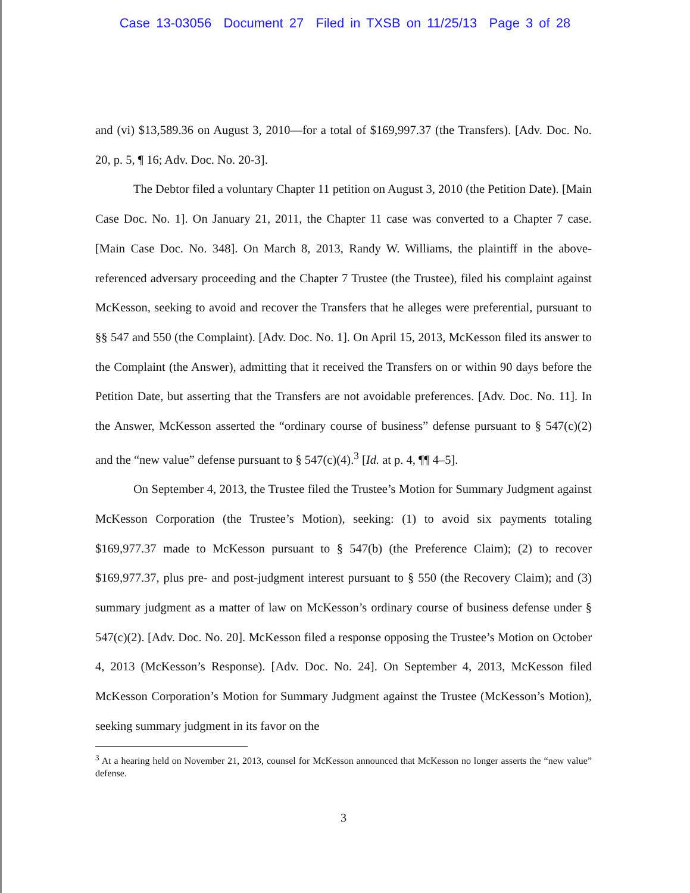Case 13-03056 Document 27 Filed in TXSB on 11/25/13 Page 3 of 28
and (vi) $13,589.36 on August 3, 2010—for a total of $169,997.37 (the Transfers). [Adv. Doc. No. 20, p. 5, ¶ 16; Adv. Doc. No. 20-3].
The Debtor filed a voluntary Chapter 11 petition on August 3, 2010 (the Petition Date). [Main Case Doc. No. 1]. On January 21, 2011, the Chapter 11 case was converted to a Chapter 7 case. [Main Case Doc. No. 348]. On March 8, 2013, Randy W. Williams, the plaintiff in the above-referenced adversary proceeding and the Chapter 7 Trustee (the Trustee), filed his complaint against McKesson, seeking to avoid and recover the Transfers that he alleges were preferential, pursuant to §§ 547 and 550 (the Complaint). [Adv. Doc. No. 1]. On April 15, 2013, McKesson filed its answer to the Complaint (the Answer), admitting that it received the Transfers on or within 90 days before the Petition Date, but asserting that the Transfers are not avoidable preferences. [Adv. Doc. No. 11]. In the Answer, McKesson asserted the “ordinary course of business” defense pursuant to § 547(c)(2) and the “new value” defense pursuant to § 547(c)(4).<sup>3</sup> [Id. at p. 4, ¶¶ 4–5].
On September 4, 2013, the Trustee filed the Trustee’s Motion for Summary Judgment against McKesson Corporation (the Trustee’s Motion), seeking: (1) to avoid six payments totaling $169,977.37 made to McKesson pursuant to § 547(b) (the Preference Claim); (2) to recover $169,977.37, plus pre- and post-judgment interest pursuant to § 550 (the Recovery Claim); and (3) summary judgment as a matter of law on McKesson’s ordinary course of business defense under § 547(c)(2). [Adv. Doc. No. 20]. McKesson filed a response opposing the Trustee’s Motion on October 4, 2013 (McKesson’s Response). [Adv. Doc. No. 24]. On September 4, 2013, McKesson filed McKesson Corporation’s Motion for Summary Judgment against the Trustee (McKesson’s Motion), seeking summary judgment in its favor on the
<sup>3</sup> At a hearing held on November 21, 2013, counsel for McKesson announced that McKesson no longer asserts the “new value” defense.
3